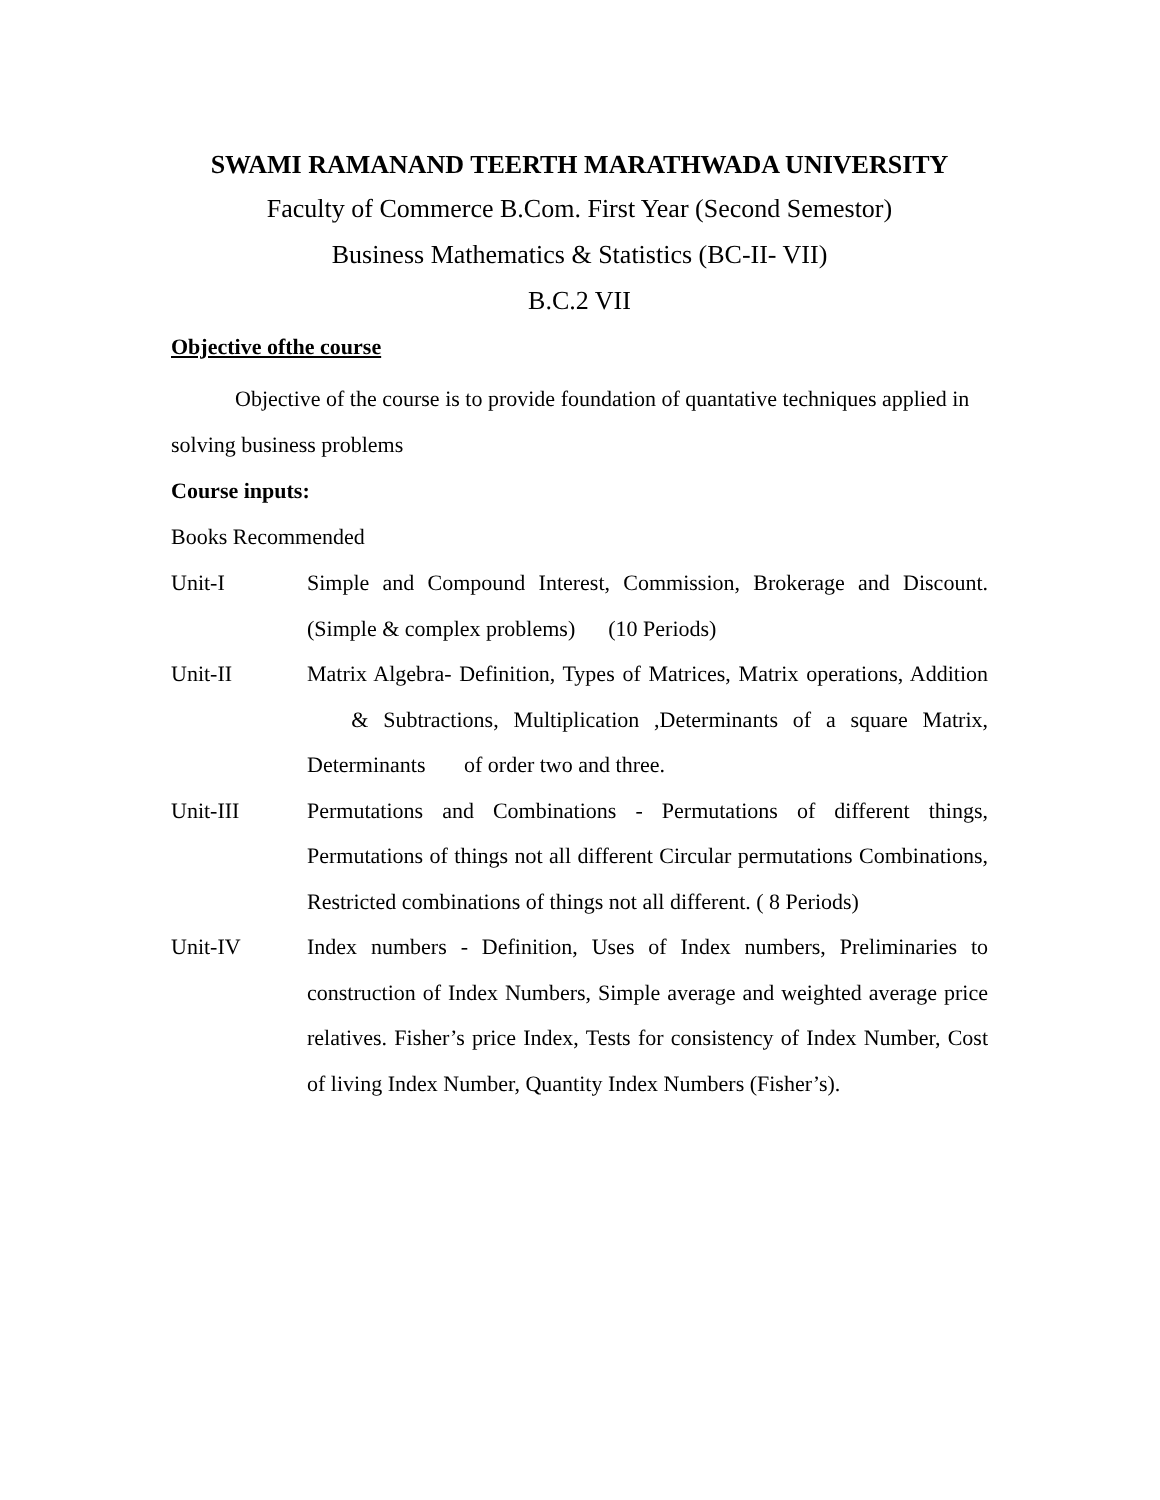SWAMI RAMANAND TEERTH MARATHWADA UNIVERSITY
Faculty of Commerce B.Com. First Year (Second Semestor)
Business Mathematics & Statistics (BC-II- VII)
B.C.2 VII
Objective ofthe course
Objective of the course is to provide foundation of quantative techniques applied in solving business problems
Course inputs:
Books Recommended
Unit-I Simple and Compound Interest, Commission, Brokerage and Discount.(Simple & complex problems) (10 Periods)
Unit-II Matrix Algebra- Definition, Types of Matrices, Matrix operations, Addition & Subtractions, Multiplication ,Determinants of a square Matrix, Determinants of order two and three.
Unit-III Permutations and Combinations - Permutations of different things, Permutations of things not all different Circular permutations Combinations, Restricted combinations of things not all different. ( 8 Periods)
Unit-IV Index numbers - Definition, Uses of Index numbers, Preliminaries to construction of Index Numbers, Simple average and weighted average price relatives. Fisher’s price Index, Tests for consistency of Index Number, Cost of living Index Number, Quantity Index Numbers (Fisher’s).